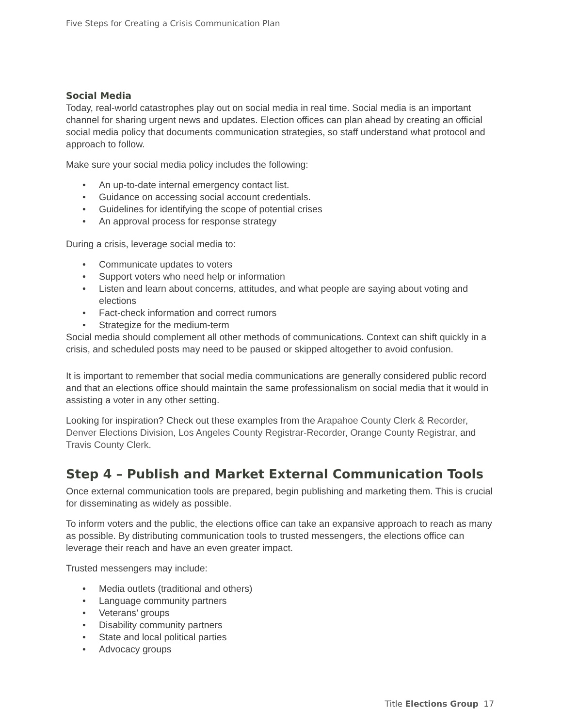Five Steps for Creating a Crisis Communication Plan
Social Media
Today, real-world catastrophes play out on social media in real time. Social media is an important channel for sharing urgent news and updates. Election offices can plan ahead by creating an official social media policy that documents communication strategies, so staff understand what protocol and approach to follow.
Make sure your social media policy includes the following:
• An up-to-date internal emergency contact list.
• Guidance on accessing social account credentials.
• Guidelines for identifying the scope of potential crises
• An approval process for response strategy
During a crisis, leverage social media to:
• Communicate updates to voters
• Support voters who need help or information
• Listen and learn about concerns, attitudes, and what people are saying about voting and elections
• Fact-check information and correct rumors
• Strategize for the medium-term
Social media should complement all other methods of communications. Context can shift quickly in a crisis, and scheduled posts may need to be paused or skipped altogether to avoid confusion.
It is important to remember that social media communications are generally considered public record and that an elections office should maintain the same professionalism on social media that it would in assisting a voter in any other setting.
Looking for inspiration? Check out these examples from the Arapahoe County Clerk & Recorder, Denver Elections Division, Los Angeles County Registrar-Recorder, Orange County Registrar, and Travis County Clerk.
Step 4 – Publish and Market External Communication Tools
Once external communication tools are prepared, begin publishing and marketing them. This is crucial for disseminating as widely as possible.
To inform voters and the public, the elections office can take an expansive approach to reach as many as possible. By distributing communication tools to trusted messengers, the elections office can leverage their reach and have an even greater impact.
Trusted messengers may include:
• Media outlets (traditional and others)
• Language community partners
• Veterans’ groups
• Disability community partners
• State and local political parties
• Advocacy groups
Title Elections Group 17